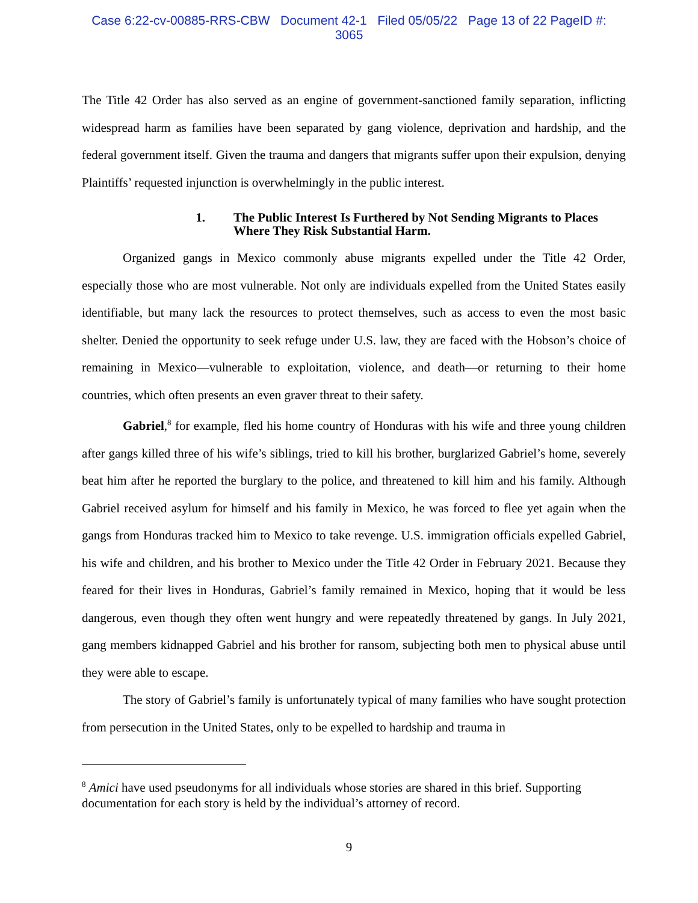Case 6:22-cv-00885-RRS-CBW Document 42-1 Filed 05/05/22 Page 13 of 22 PageID #:
3065
The Title 42 Order has also served as an engine of government-sanctioned family separation, inflicting widespread harm as families have been separated by gang violence, deprivation and hardship, and the federal government itself. Given the trauma and dangers that migrants suffer upon their expulsion, denying Plaintiffs’ requested injunction is overwhelmingly in the public interest.
1. The Public Interest Is Furthered by Not Sending Migrants to Places Where They Risk Substantial Harm.
Organized gangs in Mexico commonly abuse migrants expelled under the Title 42 Order, especially those who are most vulnerable. Not only are individuals expelled from the United States easily identifiable, but many lack the resources to protect themselves, such as access to even the most basic shelter. Denied the opportunity to seek refuge under U.S. law, they are faced with the Hobson’s choice of remaining in Mexico—vulnerable to exploitation, violence, and death—or returning to their home countries, which often presents an even graver threat to their safety.
Gabriel,<sup>8</sup> for example, fled his home country of Honduras with his wife and three young children after gangs killed three of his wife’s siblings, tried to kill his brother, burglarized Gabriel’s home, severely beat him after he reported the burglary to the police, and threatened to kill him and his family. Although Gabriel received asylum for himself and his family in Mexico, he was forced to flee yet again when the gangs from Honduras tracked him to Mexico to take revenge. U.S. immigration officials expelled Gabriel, his wife and children, and his brother to Mexico under the Title 42 Order in February 2021. Because they feared for their lives in Honduras, Gabriel’s family remained in Mexico, hoping that it would be less dangerous, even though they often went hungry and were repeatedly threatened by gangs. In July 2021, gang members kidnapped Gabriel and his brother for ransom, subjecting both men to physical abuse until they were able to escape.
The story of Gabriel’s family is unfortunately typical of many families who have sought protection from persecution in the United States, only to be expelled to hardship and trauma in
<sup>8</sup> Amici have used pseudonyms for all individuals whose stories are shared in this brief. Supporting documentation for each story is held by the individual’s attorney of record.
9